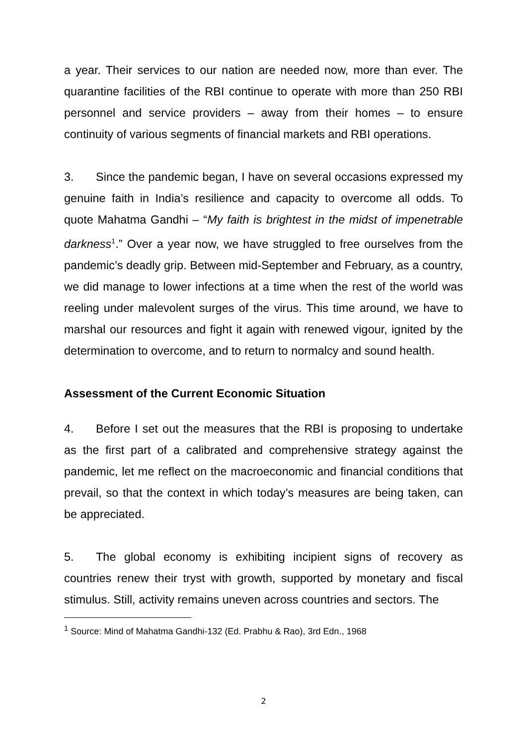a year. Their services to our nation are needed now, more than ever. The quarantine facilities of the RBI continue to operate with more than 250 RBI personnel and service providers – away from their homes – to ensure continuity of various segments of financial markets and RBI operations.
3. Since the pandemic began, I have on several occasions expressed my genuine faith in India’s resilience and capacity to overcome all odds. To quote Mahatma Gandhi – “My faith is brightest in the midst of impenetrable darkness<sup>1</sup>.” Over a year now, we have struggled to free ourselves from the pandemic’s deadly grip. Between mid-September and February, as a country, we did manage to lower infections at a time when the rest of the world was reeling under malevolent surges of the virus. This time around, we have to marshal our resources and fight it again with renewed vigour, ignited by the determination to overcome, and to return to normalcy and sound health.
Assessment of the Current Economic Situation
4. Before I set out the measures that the RBI is proposing to undertake as the first part of a calibrated and comprehensive strategy against the pandemic, let me reflect on the macroeconomic and financial conditions that prevail, so that the context in which today’s measures are being taken, can be appreciated.
5. The global economy is exhibiting incipient signs of recovery as countries renew their tryst with growth, supported by monetary and fiscal stimulus. Still, activity remains uneven across countries and sectors. The
<sup>1</sup> Source: Mind of Mahatma Gandhi-132 (Ed. Prabhu & Rao), 3rd Edn., 1968
2